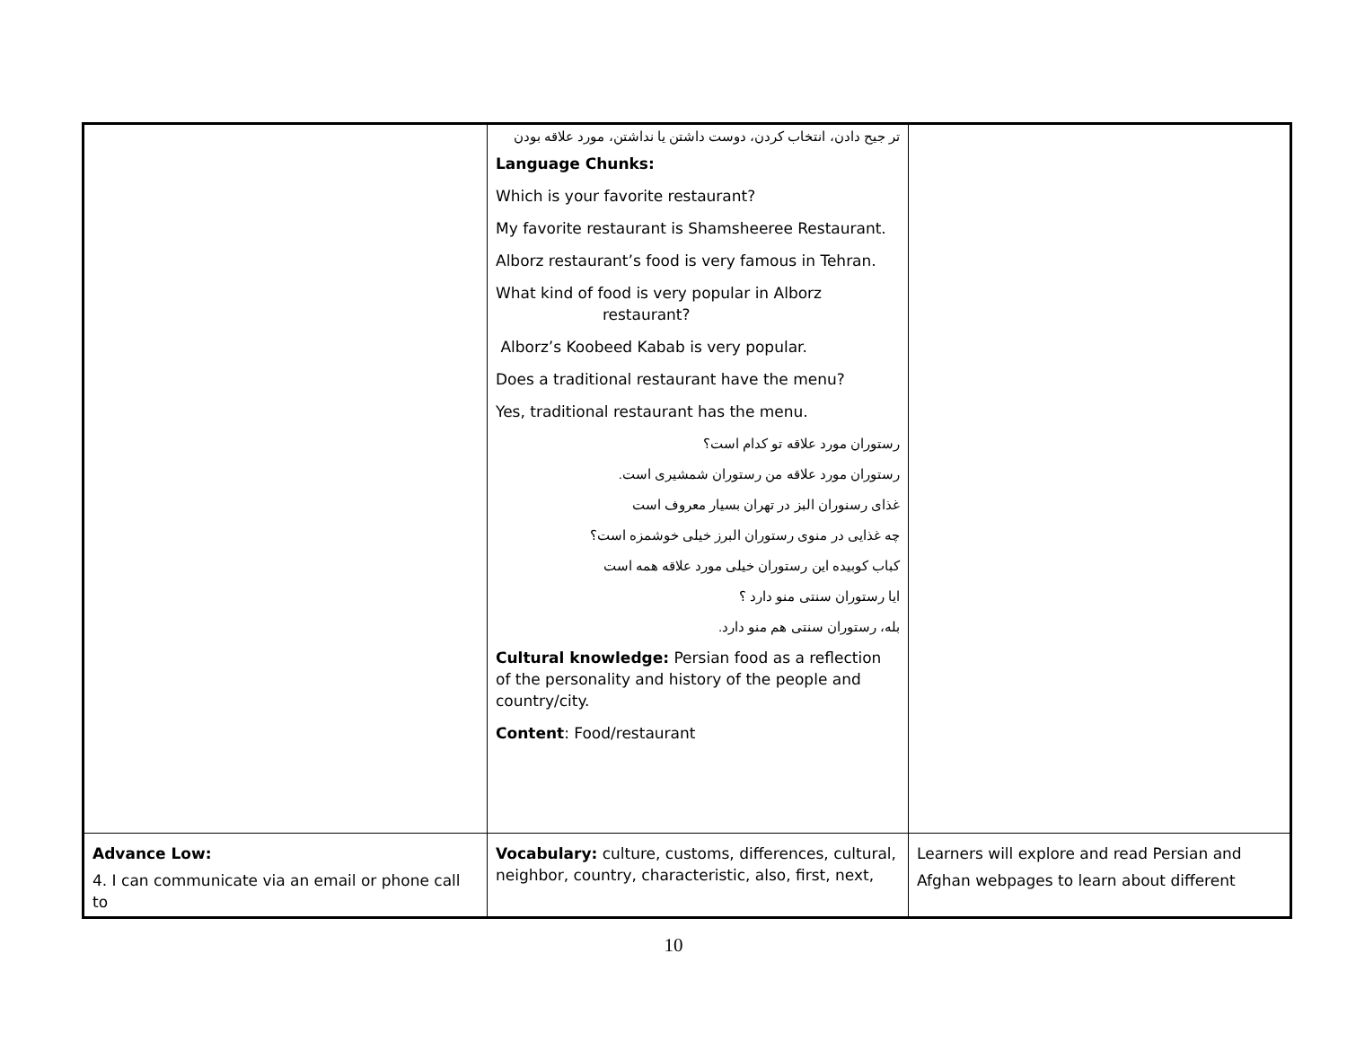| | تر جیح دادن، انتخاب کردن، دوست داشتن یا نداشتن، مورد علاقه بودن Language Chunks: Which is your favorite restaurant? My favorite restaurant is Shamsheeree Restaurant. Alborz restaurant’s food is very famous in Tehran. What kind of food is very popular in Alborz restaurant? Alborz’s Koobeed Kabab is very popular. Does a traditional restaurant have the menu? Yes, traditional restaurant has the menu. رستوران مورد علاقه تو کدام است؟ رستوران مورد علاقه من رستوران شمشیری است. غذای رسنوران البز در تهران بسیار معروف است چه غذایی در منوی رستوران البرز خیلی خوشمزه است؟ کباب کوبیده این رستوران خیلی مورد علاقه همه است ایا رستوران سنتی منو دارد ؟ بله، رستوران سنتی هم منو دارد. Cultural knowledge: Persian food as a reflection of the personality and history of the people and country/city. Content : Food/restaurant | |
| Advance Low: 4. I can communicate via an email or phone call to | Vocabulary: culture, customs, differences, cultural, neighbor, country, characteristic, also, first, next, | Learners will explore and read Persian and Afghan webpages to learn about different |
10